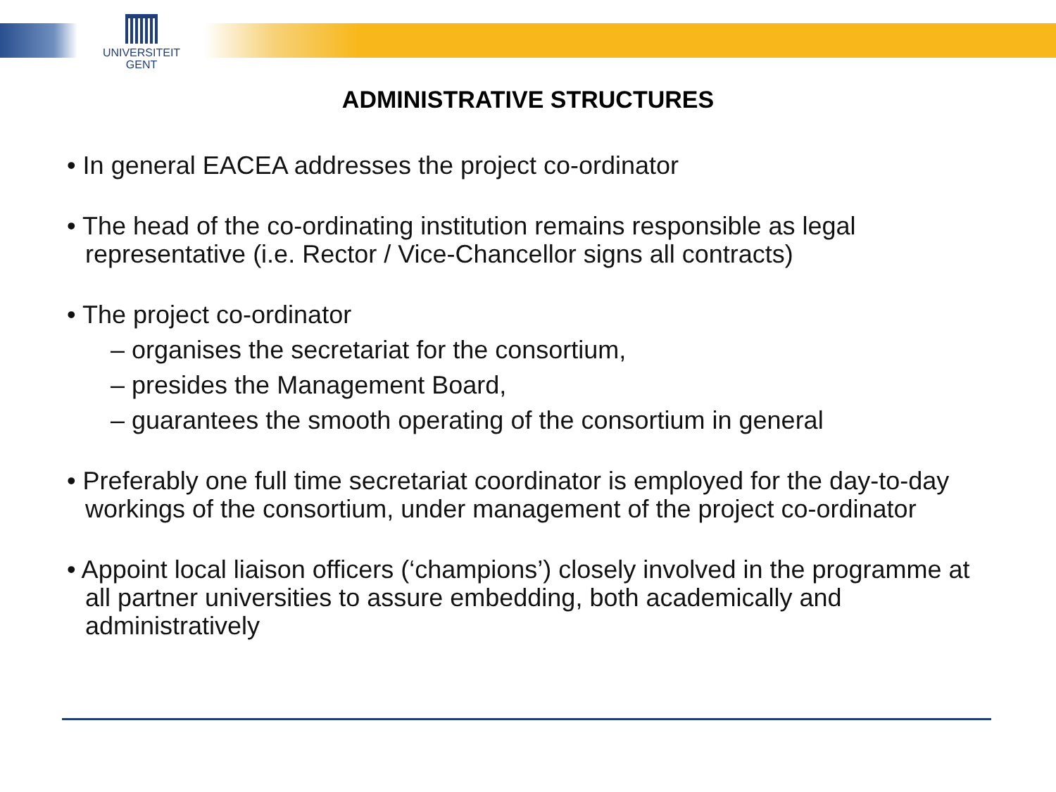UNIVERSITEIT
GENT
ADMINISTRATIVE STRUCTURES
• In general EACEA addresses the project co-ordinator
• The head of the co-ordinating institution remains responsible as legal representative (i.e. Rector / Vice-Chancellor signs all contracts)
• The project co-ordinator
– organises the secretariat for the consortium,
– presides the Management Board,
– guarantees the smooth operating of the consortium in general
• Preferably one full time secretariat coordinator is employed for the day-to-day workings of the consortium, under management of the project co-ordinator
• Appoint local liaison officers (‘champions’) closely involved in the programme at all partner universities to assure embedding, both academically and administratively